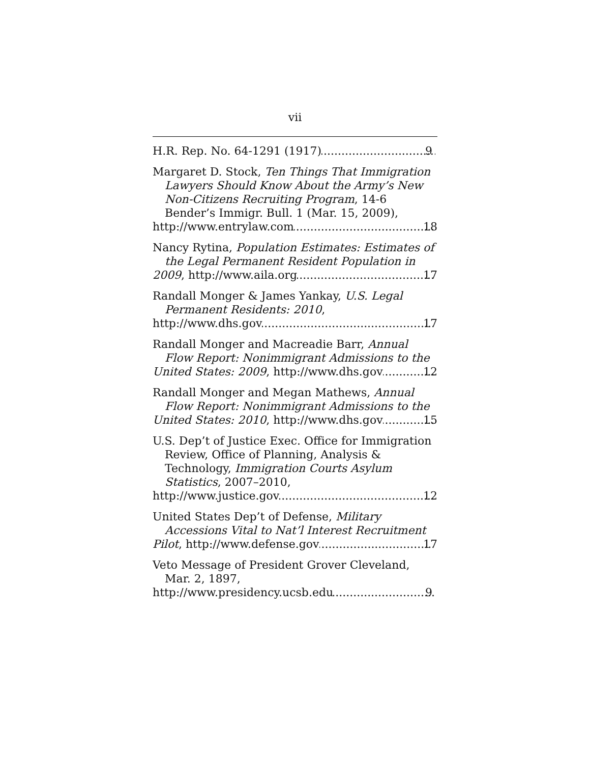vii
H.R. Rep. No. 64-1291 (1917) 9
Margaret D. Stock, Ten Things That Immigration Lawyers Should Know About the Army’s New Non-Citizens Recruiting Program, 14-6 Bender’s Immigr. Bull. 1 (Mar. 15, 2009),
http://www.entrylaw.com 18
Nancy Rytina, Population Estimates: Estimates of the Legal Permanent Resident Population in
2009, http://www.aila.org 17
Randall Monger & James Yankay, U.S. Legal Permanent Residents: 2010,
http://www.dhs.gov 17
Randall Monger and Macreadie Barr, Annual Flow Report: Nonimmigrant Admissions to the
United States: 2009, http://www.dhs.gov 12
Randall Monger and Megan Mathews, Annual Flow Report: Nonimmigrant Admissions to the
United States: 2010, http://www.dhs.gov 15
U.S. Dep’t of Justice Exec. Office for Immigration Review, Office of Planning, Analysis & Technology, Immigration Courts Asylum Statistics, 2007–2010,
http://www.justice.gov 12
United States Dep’t of Defense, Military Accessions Vital to Nat’l Interest Recruitment
Pilot, http://www.defense.gov 17
Veto Message of President Grover Cleveland, Mar. 2, 1897,
http://www.presidency.ucsb.edu 9